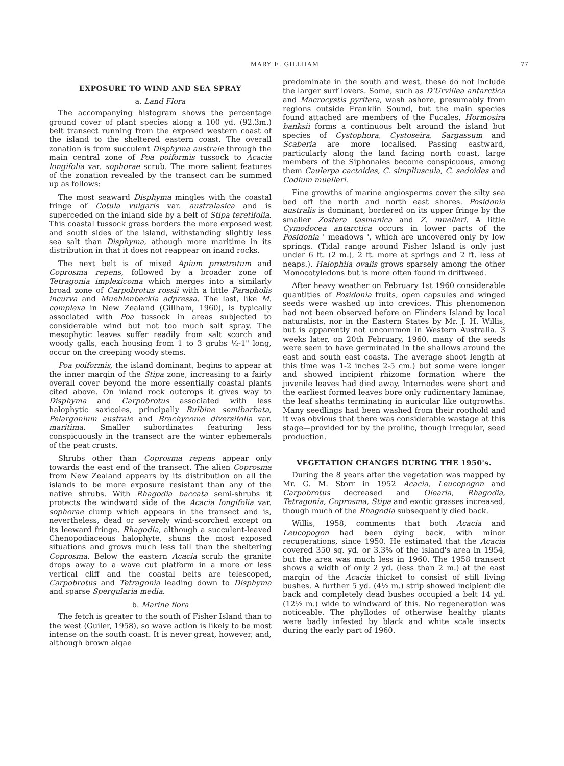MARY E. GILLHAM 77
EXPOSURE TO WIND AND SEA SPRAY
a. Land Flora
The accompanying histogram shows the percentage ground cover of plant species along a 100 yd. (92.3m.) belt transect running from the exposed western coast of the island to the sheltered eastern coast. The overall zonation is from succulent Disphyma australe through the main central zone of Poa poiformis tussock to Acacia longifolia var. sophorae scrub. The more salient features of the zonation revealed by the transect can be summed up as follows:
The most seaward Disphyma mingles with the coastal fringe of Cotula vulgaris var. australasica and is superceded on the inland side by a belt of Stipa teretifolia. This coastal tussock grass borders the more exposed west and south sides of the island, withstanding slightly less sea salt than Disphyma, athough more maritime in its distribution in that it does not reappear on inand rocks.
The next belt is of mixed Apium prostratum and Coprosma repens, followed by a broader zone of Tetragonia implexicoma which merges into a similarly broad zone of Carpobrotus rossii with a little Parapholis incurva and Muehlenbeckia adpressa. The last, like M. complexa in New Zealand (Gillham, 1960), is typically associated with Poa tussock in areas subjected to considerable wind but not too much salt spray. The mesophytic leaves suffer readily from salt scorch and woody galls, each housing from 1 to 3 grubs ½-1" long, occur on the creeping woody stems.
Poa poiformis, the island dominant, begins to appear at the inner margin of the Stipa zone, increasing to a fairly overall cover beyond the more essentially coastal plants cited above. On inland rock outcrops it gives way to Disphyma and Carpobrotus associated with less halophytic saxicoles, principally Bulbine semibarbata, Pelargonium australe and Brachycome diversifolia var. maritima. Smaller subordinates featuring less conspicuously in the transect are the winter ephemerals of the peat crusts.
Shrubs other than Coprosma repens appear only towards the east end of the transect. The alien Coprosma from New Zealand appears by its distribution on all the islands to be more exposure resistant than any of the native shrubs. With Rhagodia baccata semi-shrubs it protects the windward side of the Acacia longifolia var. sophorae clump which appears in the transect and is, nevertheless, dead or severely wind-scorched except on its leeward fringe. Rhagodia, although a succulent-leaved Chenopodiaceous halophyte, shuns the most exposed situations and grows much less tall than the sheltering Coprosma. Below the eastern Acacia scrub the granite drops away to a wave cut platform in a more or less vertical cliff and the coastal belts are telescoped, Carpobrotus and Tetragonia leading down to Disphyma and sparse Spergularia media.
b. Marine flora
The fetch is greater to the south of Fisher Island than to the west (Guiler, 1958), so wave action is likely to be most intense on the south coast. It is never great, however, and, although brown algae
predominate in the south and west, these do not include the larger surf lovers. Some, such as D'Urvillea antarctica and Macrocystis pyrifera, wash ashore, presumably from regions outside Franklin Sound, but the main species found attached are members of the Fucales. Hormosira banksii forms a continuous belt around the island but species of Cystophora, Cystoseira, Sargassum and Scaberia are more localised. Passing eastward, particularly along the land facing north coast, large members of the Siphonales become conspicuous, among them Caulerpa cactoides, C. simpliuscula, C. sedoides and Codium muelleri.
Fine growths of marine angiosperms cover the silty sea bed off the north and north east shores. Posidonia australis is dominant, bordered on its upper fringe by the smaller Zostera tasmanica and Z. muelleri. A little Cymodocea antarctica occurs in lower parts of the Posidonia ' meadows ', which are uncovered only by low springs. (Tidal range around Fisher Island is only just under 6 ft. (2 m.), 2 ft. more at springs and 2 ft. less at neaps.). Halophila ovalis grows sparsely among the other Monocotyledons but is more often found in driftweed.
After heavy weather on February 1st 1960 considerable quantities of Posidonia fruits, open capsules and winged seeds were washed up into crevices. This phenomenon had not been observed before on Flinders Island by local naturalists, nor in the Eastern States by Mr. J. H. Willis, but is apparently not uncommon in Western Australia. 3 weeks later, on 20th February, 1960, many of the seeds were seen to have germinated in the shallows around the east and south east coasts. The average shoot length at this time was 1-2 inches 2-5 cm.) but some were longer and showed incipient rhizome formation where the juvenile leaves had died away. Internodes were short and the earliest formed leaves bore only rudimentary laminae, the leaf sheaths terminating in auricular like outgrowths. Many seedlings had been washed from their roothold and it was obvious that there was considerable wastage at this stage—provided for by the prolific, though irregular, seed production.
VEGETATION CHANGES DURING THE 1950's.
During the 8 years after the vegetation was mapped by Mr. G. M. Storr in 1952 Acacia, Leucopogon and Carpobrotus decreased and Olearia, Rhagodia, Tetragonia, Coprosma, Stipa and exotic grasses increased, though much of the Rhagodia subsequently died back.
Willis, 1958, comments that both Acacia and Leucopogon had been dying back, with minor recuperations, since 1950. He estimated that the Acacia covered 350 sq. yd. or 3.3% of the island's area in 1954, but the area was much less in 1960. The 1958 transect shows a width of only 2 yd. (less than 2 m.) at the east margin of the Acacia thicket to consist of still living bushes. A further 5 yd. (4½ m.) strip showed incipient die back and completely dead bushes occupied a belt 14 yd. (12½ m.) wide to windward of this. No regeneration was noticeable. The phyllodes of otherwise healthy plants were badly infested by black and white scale insects during the early part of 1960.